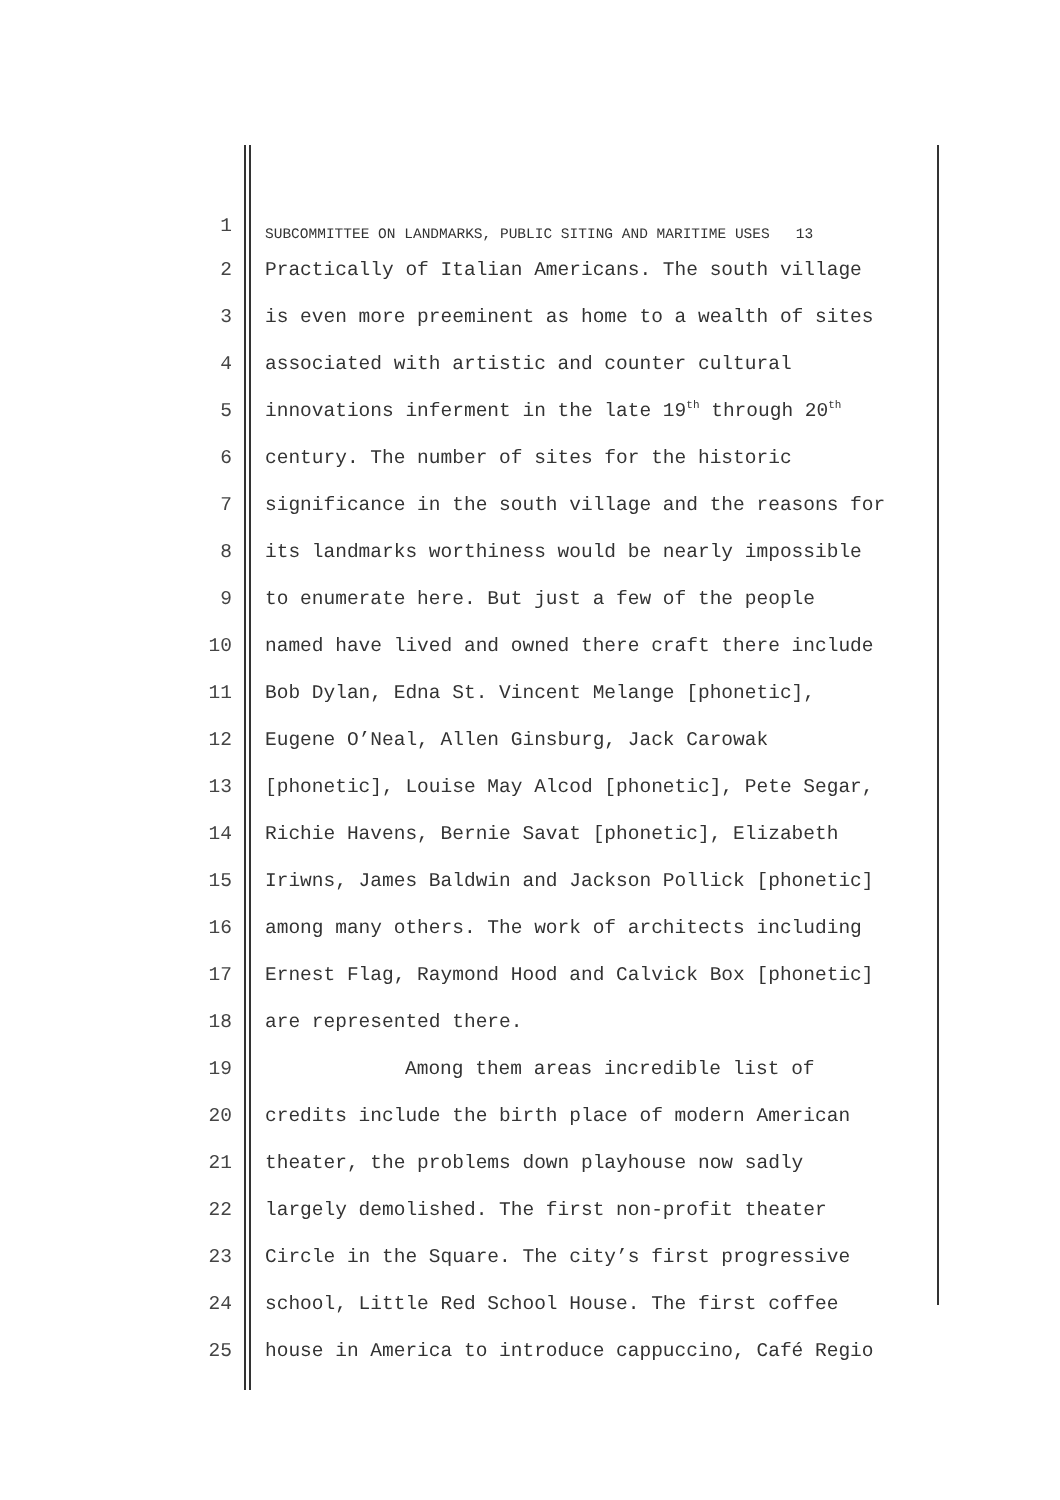1 SUBCOMMITTEE ON LANDMARKS, PUBLIC SITING AND MARITIME USES 13
2 Practically of Italian Americans. The south village
3 is even more preeminent as home to a wealth of sites
4 associated with artistic and counter cultural
5 innovations inferment in the late 19<sup>th</sup> through 20<sup>th</sup>
6 century. The number of sites for the historic
7 significance in the south village and the reasons for
8 its landmarks worthiness would be nearly impossible
9 to enumerate here. But just a few of the people
10 named have lived and owned there craft there include
11 Bob Dylan, Edna St. Vincent Melange [phonetic],
12 Eugene O’Neal, Allen Ginsburg, Jack Carowak
13 [phonetic], Louise May Alcod [phonetic], Pete Segar,
14 Richie Havens, Bernie Savat [phonetic], Elizabeth
15 Iriwns, James Baldwin and Jackson Pollick [phonetic]
16 among many others. The work of architects including
17 Ernest Flag, Raymond Hood and Calvick Box [phonetic]
18 are represented there.
19 Among them areas incredible list of
20 credits include the birth place of modern American
21 theater, the problems down playhouse now sadly
22 largely demolished. The first non-profit theater
23 Circle in the Square. The city’s first progressive
24 school, Little Red School House. The first coffee
25 house in America to introduce cappuccino, Café Regio